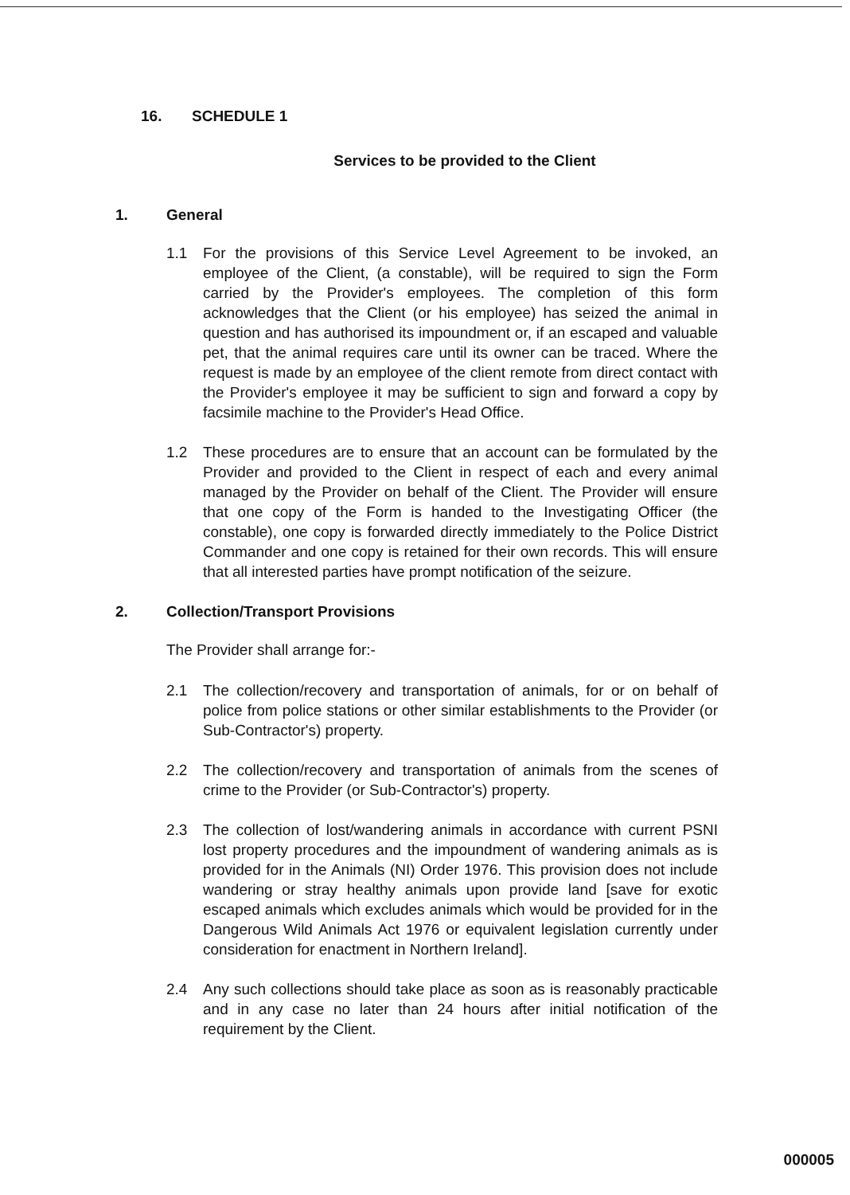16. SCHEDULE 1
Services to be provided to the Client
1. General
1.1 For the provisions of this Service Level Agreement to be invoked, an employee of the Client, (a constable), will be required to sign the Form carried by the Provider's employees. The completion of this form acknowledges that the Client (or his employee) has seized the animal in question and has authorised its impoundment or, if an escaped and valuable pet, that the animal requires care until its owner can be traced. Where the request is made by an employee of the client remote from direct contact with the Provider's employee it may be sufficient to sign and forward a copy by facsimile machine to the Provider's Head Office.
1.2 These procedures are to ensure that an account can be formulated by the Provider and provided to the Client in respect of each and every animal managed by the Provider on behalf of the Client. The Provider will ensure that one copy of the Form is handed to the Investigating Officer (the constable), one copy is forwarded directly immediately to the Police District Commander and one copy is retained for their own records. This will ensure that all interested parties have prompt notification of the seizure.
2. Collection/Transport Provisions
The Provider shall arrange for:-
2.1 The collection/recovery and transportation of animals, for or on behalf of police from police stations or other similar establishments to the Provider (or Sub-Contractor's) property.
2.2 The collection/recovery and transportation of animals from the scenes of crime to the Provider (or Sub-Contractor's) property.
2.3 The collection of lost/wandering animals in accordance with current PSNI lost property procedures and the impoundment of wandering animals as is provided for in the Animals (NI) Order 1976. This provision does not include wandering or stray healthy animals upon provide land [save for exotic escaped animals which excludes animals which would be provided for in the Dangerous Wild Animals Act 1976 or equivalent legislation currently under consideration for enactment in Northern Ireland].
2.4 Any such collections should take place as soon as is reasonably practicable and in any case no later than 24 hours after initial notification of the requirement by the Client.
000005